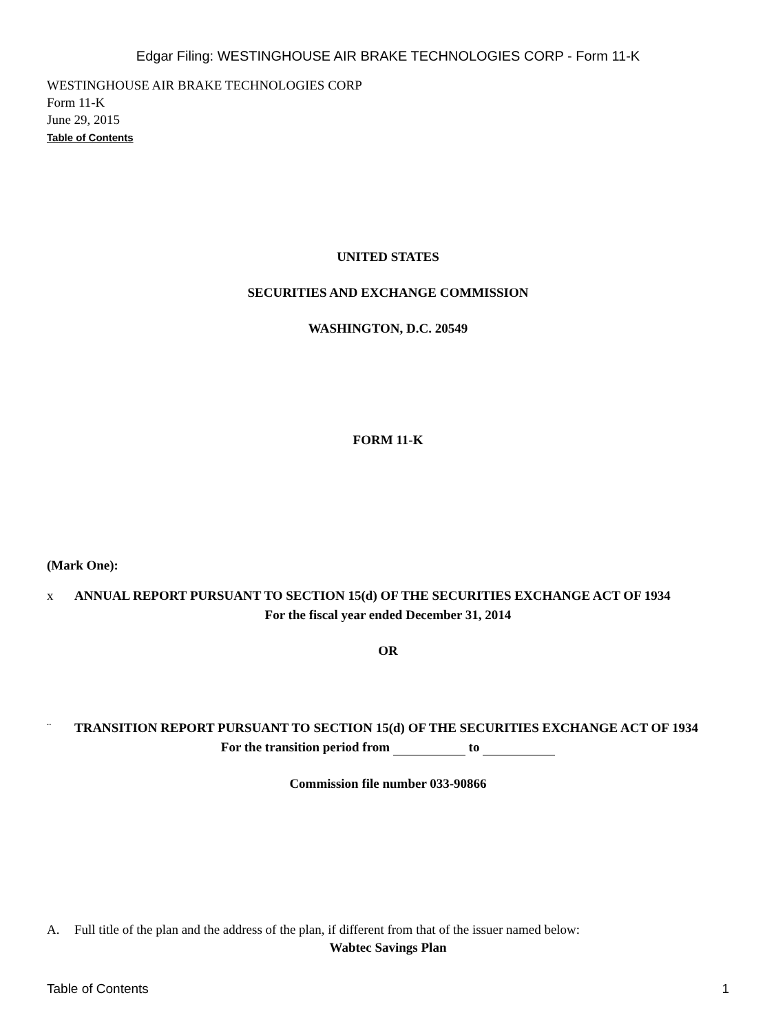Edgar Filing: WESTINGHOUSE AIR BRAKE TECHNOLOGIES CORP - Form 11-K
WESTINGHOUSE AIR BRAKE TECHNOLOGIES CORP
Form 11-K
June 29, 2015
Table of Contents
UNITED STATES
SECURITIES AND EXCHANGE COMMISSION
WASHINGTON, D.C. 20549
FORM 11-K
(Mark One):
x ANNUAL REPORT PURSUANT TO SECTION 15(d) OF THE SECURITIES EXCHANGE ACT OF 1934
For the fiscal year ended December 31, 2014
OR
¨ TRANSITION REPORT PURSUANT TO SECTION 15(d) OF THE SECURITIES EXCHANGE ACT OF 1934
For the transition period from to
Commission file number 033-90866
A. Full title of the plan and the address of the plan, if different from that of the issuer named below:
Wabtec Savings Plan
Table of Contents 1